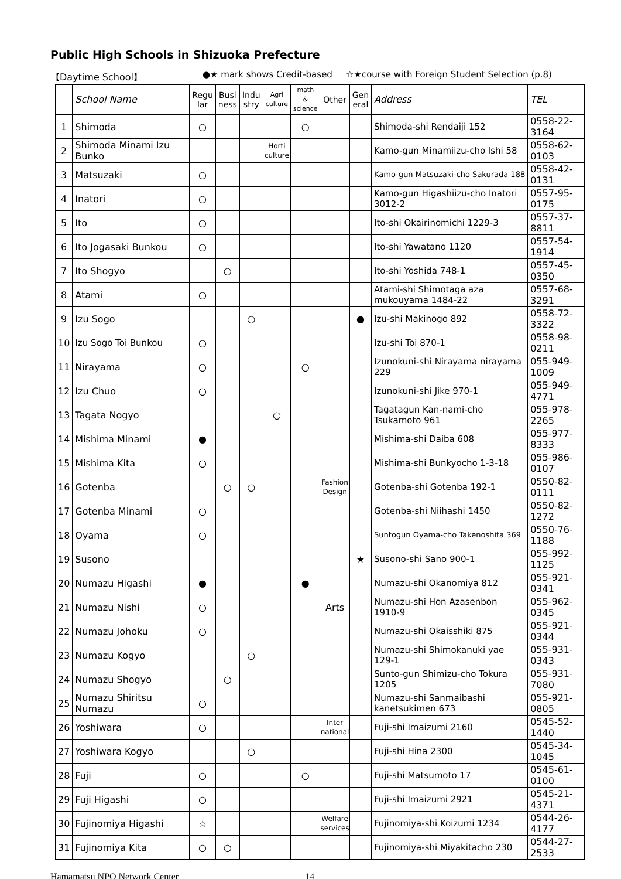Public High Schools in Shizuoka Prefecture
【Daytime School】 ●★ mark shows Credit-based ☆★course with Foreign Student Selection (p.8)
| | School Name | Regu lar | Busi ness | Indu stry | Agri culture | math & science | Other | Gen eral | Address | TEL |
| --- | --- | --- | --- | --- | --- | --- | --- | --- | --- | --- |
| 1 | Shimoda | ○ | | | | ○ | | | Shimoda-shi Rendaiji 152 | 0558-22-3164 |
| 2 | Shimoda Minami Izu Bunko | | | | Horti culture | | | | Kamo-gun Minamiizu-cho Ishi 58 | 0558-62-0103 |
| 3 | Matsuzaki | ○ | | | | | | | Kamo-gun Matsuzaki-cho Sakurada 188 | 0558-42-0131 |
| 4 | Inatori | ○ | | | | | | | Kamo-gun Higashiizu-cho Inatori 3012-2 | 0557-95-0175 |
| 5 | Ito | ○ | | | | | | | Ito-shi Okairinomichi 1229-3 | 0557-37-8811 |
| 6 | Ito Jogasaki Bunkou | ○ | | | | | | | Ito-shi Yawatano 1120 | 0557-54-1914 |
| 7 | Ito Shogyo | | ○ | | | | | | Ito-shi Yoshida 748-1 | 0557-45-0350 |
| 8 | Atami | ○ | | | | | | | Atami-shi Shimotaga aza mukouyama 1484-22 | 0557-68-3291 |
| 9 | Izu Sogo | | | ○ | | | | ● | Izu-shi Makinogo 892 | 0558-72-3322 |
| 10 | Izu Sogo Toi Bunkou | ○ | | | | | | | Izu-shi Toi 870-1 | 0558-98-0211 |
| 11 | Nirayama | ○ | | | | ○ | | | Izunokuni-shi Nirayama nirayama 229 | 055-949-1009 |
| 12 | Izu Chuo | ○ | | | | | | | Izunokuni-shi Jike 970-1 | 055-949-4771 |
| 13 | Tagata Nogyo | | | | ○ | | | | Tagatagun Kan-nami-cho Tsukamoto 961 | 055-978-2265 |
| 14 | Mishima Minami | ● | | | | | | | Mishima-shi Daiba 608 | 055-977-8333 |
| 15 | Mishima Kita | ○ | | | | | | | Mishima-shi Bunkyocho 1-3-18 | 055-986-0107 |
| 16 | Gotenba | | ○ | ○ | | | Fashion Design | | Gotenba-shi Gotenba 192-1 | 0550-82-0111 |
| 17 | Gotenba Minami | ○ | | | | | | | Gotenba-shi Niihashi 1450 | 0550-82-1272 |
| 18 | Oyama | ○ | | | | | | | Suntogun Oyama-cho Takenoshita 369 | 0550-76-1188 |
| 19 | Susono | | | | | | | ★ | Susono-shi Sano 900-1 | 055-992-1125 |
| 20 | Numazu Higashi | ● | | | | ● | | | Numazu-shi Okanomiya 812 | 055-921-0341 |
| 21 | Numazu Nishi | ○ | | | | | Arts | | Numazu-shi Hon Azasenbon 1910-9 | 055-962-0345 |
| 22 | Numazu Johoku | ○ | | | | | | | Numazu-shi Okaisshiki 875 | 055-921-0344 |
| 23 | Numazu Kogyo | | | ○ | | | | | Numazu-shi Shimokanuki yae 129-1 | 055-931-0343 |
| 24 | Numazu Shogyo | | ○ | | | | | | Sunto-gun Shimizu-cho Tokura 1205 | 055-931-7080 |
| 25 | Numazu Shiritsu Numazu | ○ | | | | | | | Numazu-shi Sanmaibashi kanetsukimen 673 | 055-921-0805 |
| 26 | Yoshiwara | ○ | | | | | Inter national | | Fuji-shi Imaizumi 2160 | 0545-52-1440 |
| 27 | Yoshiwara Kogyo | | | ○ | | | | | Fuji-shi Hina 2300 | 0545-34-1045 |
| 28 | Fuji | ○ | | | | ○ | | | Fuji-shi Matsumoto 17 | 0545-61-0100 |
| 29 | Fuji Higashi | ○ | | | | | | | Fuji-shi Imaizumi 2921 | 0545-21-4371 |
| 30 | Fujinomiya Higashi | ☆ | | | | | Welfare services | | Fujinomiya-shi Koizumi 1234 | 0544-26-4177 |
| 31 | Fujinomiya Kita | ○ | ○ | | | | | | Fujinomiya-shi Miyakitacho 230 | 0544-27-2533 |
Hamamatsu NPO Network Center 14